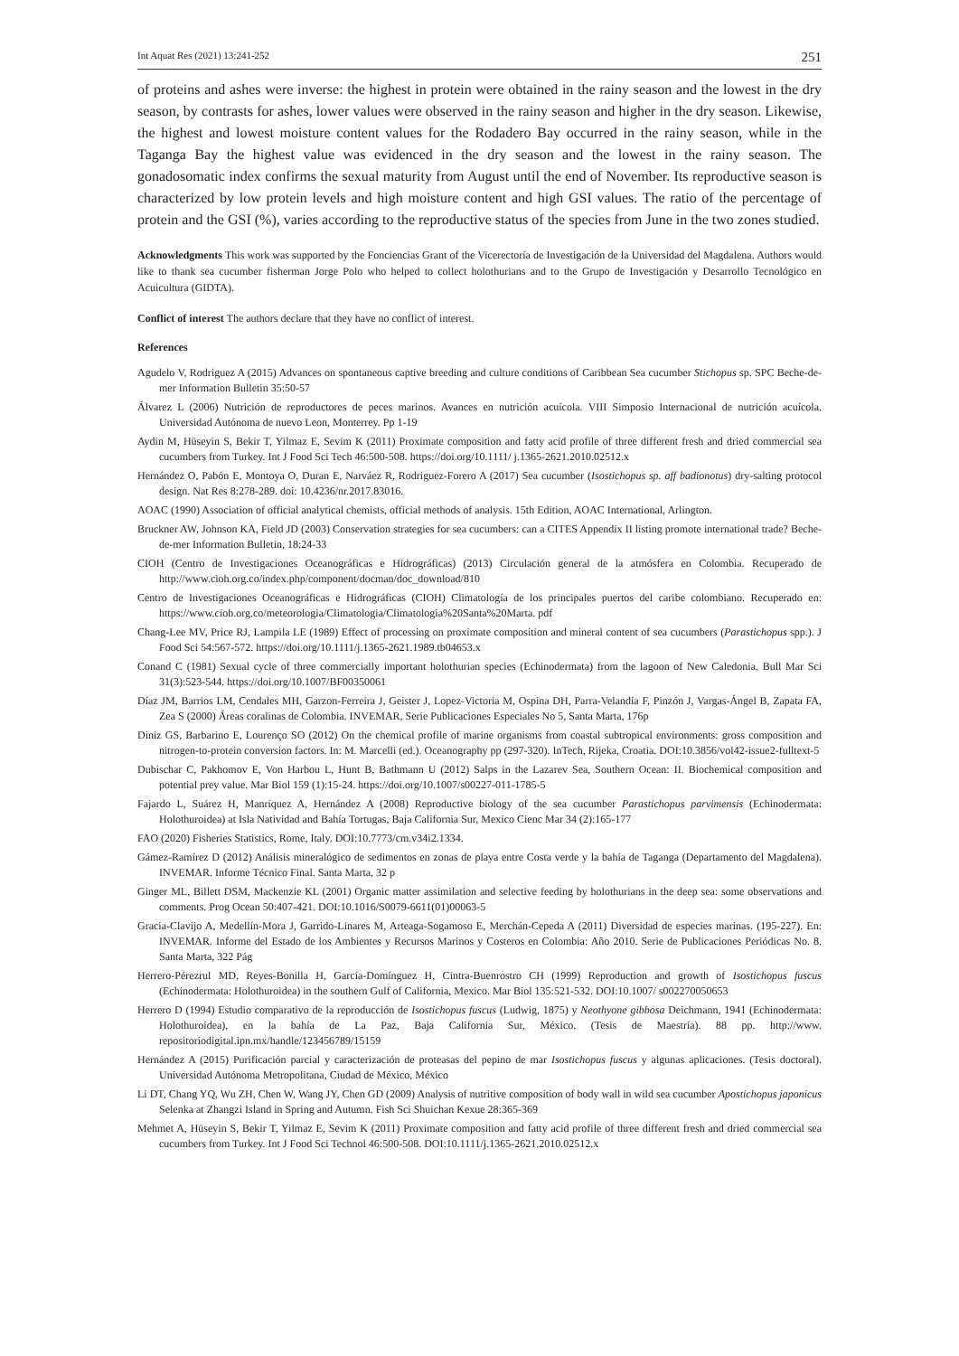Int Aquat Res (2021) 13:241-252 251
of proteins and ashes were inverse: the highest in protein were obtained in the rainy season and the lowest in the dry season, by contrasts for ashes, lower values were observed in the rainy season and higher in the dry season. Likewise, the highest and lowest moisture content values for the Rodadero Bay occurred in the rainy season, while in the Taganga Bay the highest value was evidenced in the dry season and the lowest in the rainy season. The gonadosomatic index confirms the sexual maturity from August until the end of November. Its reproductive season is characterized by low protein levels and high moisture content and high GSI values. The ratio of the percentage of protein and the GSI (%), varies according to the reproductive status of the species from June in the two zones studied.
Acknowledgments This work was supported by the Fonciencias Grant of the Vicerectoría de Investigación de la Universidad del Magdalena. Authors would like to thank sea cucumber fisherman Jorge Polo who helped to collect holothurians and to the Grupo de Investigación y Desarrollo Tecnológico en Acuicultura (GIDTA).
Conflict of interest The authors declare that they have no conflict of interest.
References
Agudelo V, Rodríguez A (2015) Advances on spontaneous captive breeding and culture conditions of Caribbean Sea cucumber Stichopus sp. SPC Beche-de-mer Information Bulletin 35:50-57
Álvarez L (2006) Nutrición de reproductores de peces marinos. Avances en nutrición acuícola. VIII Simposio Internacional de nutrición acuícola. Universidad Autónoma de nuevo Leon, Monterrey. Pp 1-19
Aydin M, Hüseyin S, Bekir T, Yilmaz E, Sevim K (2011) Proximate composition and fatty acid profile of three different fresh and dried commercial sea cucumbers from Turkey. Int J Food Sci Tech 46:500-508. https://doi.org/10.1111/ j.1365-2621.2010.02512.x
Hernández O, Pabón E, Montoya O, Duran E, Narváez R, Rodriguez-Forero A (2017) Sea cucumber (Isostichopus sp. aff badionotus) dry-salting protocol design. Nat Res 8:278-289. doi: 10.4236/nr.2017.83016.
AOAC (1990) Association of official analytical chemists, official methods of analysis. 15th Edition, AOAC International, Arlington.
Bruckner AW, Johnson KA, Field JD (2003) Conservation strategies for sea cucumbers: can a CITES Appendix II listing promote international trade? Beche-de-mer Information Bulletin, 18:24-33
CIOH (Centro de Investigaciones Oceanográficas e Hidrográficas) (2013) Circulación general de la atmósfera en Colombia. Recuperado de http://www.cioh.org.co/index.php/component/docman/doc_download/810
Centro de Investigaciones Oceanográficas e Hidrográficas (CIOH) Climatología de los principales puertos del caribe colombiano. Recuperado en: https://www.cioh.org.co/meteorologia/Climatologia/Climatologia%20Santa%20Marta. pdf
Chang-Lee MV, Price RJ, Lampila LE (1989) Effect of processing on proximate composition and mineral content of sea cucumbers (Parastichopus spp.). J Food Sci 54:567-572. https://doi.org/10.1111/j.1365-2621.1989.tb04653.x
Conand C (1981) Sexual cycle of three commercially important holothurian species (Echinodermata) from the lagoon of New Caledonia. Bull Mar Sci 31(3):523-544. https://doi.org/10.1007/BF00350061
Díaz JM, Barrios LM, Cendales MH, Garzon-Ferreira J, Geister J, Lopez-Victoria M, Ospina DH, Parra-Velandía F, Pinzón J, Vargas-Ángel B, Zapata FA, Zea S (2000) Áreas coralinas de Colombia. INVEMAR, Serie Publicaciones Especiales No 5, Santa Marta, 176p
Diniz GS, Barbarino E, Lourenço SO (2012) On the chemical profile of marine organisms from coastal subtropical environments: gross composition and nitrogen-to-protein conversion factors. In: M. Marcelli (ed.). Oceanography pp (297-320). InTech, Rijeka, Croatia. DOI:10.3856/vol42-issue2-fulltext-5
Dubischar C, Pakhomov E, Von Harbou L, Hunt B, Bathmann U (2012) Salps in the Lazarev Sea, Southern Ocean: II. Biochemical composition and potential prey value. Mar Biol 159 (1):15-24. https://doi.org/10.1007/s00227-011-1785-5
Fajardo L, Suárez H, Manríquez A, Hernández A (2008) Reproductive biology of the sea cucumber Parastichopus parvimensis (Echinodermata: Holothuroidea) at Isla Natividad and Bahía Tortugas, Baja California Sur, Mexico Cienc Mar 34 (2):165-177
FAO (2020) Fisheries Statistics, Rome, Italy. DOI:10.7773/cm.v34i2.1334.
Gámez-Ramírez D (2012) Análisis mineralógico de sedimentos en zonas de playa entre Costa verde y la bahía de Taganga (Departamento del Magdalena). INVEMAR. Informe Técnico Final. Santa Marta, 32 p
Ginger ML, Billett DSM, Mackenzie KL (2001) Organic matter assimilation and selective feeding by holothurians in the deep sea: some observations and comments. Prog Ocean 50:407-421. DOI:10.1016/S0079-6611(01)00063-5
Gracia-Clavijo A, Medellín-Mora J, Garrido-Linares M, Arteaga-Sogamoso E, Merchán-Cepeda A (2011) Diversidad de especies marinas. (195-227). En: INVEMAR. Informe del Estado de los Ambientes y Recursos Marinos y Costeros en Colombia: Año 2010. Serie de Publicaciones Periódicas No. 8. Santa Marta, 322 Pág
Herrero-Pérezrul MD, Reyes-Bonilla H, García-Domínguez H, Cintra-Buenrostro CH (1999) Reproduction and growth of Isostichopus fuscus (Echinodermata: Holothuroidea) in the southern Gulf of California, Mexico. Mar Biol 135:521-532. DOI:10.1007/ s002270050653
Herrero D (1994) Estudio comparativo de la reproducción de Isostichopus fuscus (Ludwig, 1875) y Neothyone gibbosa Deichmann, 1941 (Echinodermata: Holothuroidea), en la bahía de La Paz, Baja California Sur, México. (Tesis de Maestría). 88 pp. http://www. repositoriodigital.ipn.mx/handle/123456789/15159
Hernández A (2015) Purificación parcial y caracterización de proteasas del pepino de mar Isostichopus fuscus y algunas aplicaciones. (Tesis doctoral). Universidad Autónoma Metropolitana, Ciudad de México, México
Li DT, Chang YQ, Wu ZH, Chen W, Wang JY, Chen GD (2009) Analysis of nutritive composition of body wall in wild sea cucumber Apostichopus japonicus Selenka at Zhangzi Island in Spring and Autumn. Fish Sci Shuichan Kexue 28:365-369
Mehmet A, Hüseyin S, Bekir T, Yilmaz E, Sevim K (2011) Proximate composition and fatty acid profile of three different fresh and dried commercial sea cucumbers from Turkey. Int J Food Sci Technol 46:500-508. DOI:10.1111/j.1365-2621.2010.02512.x